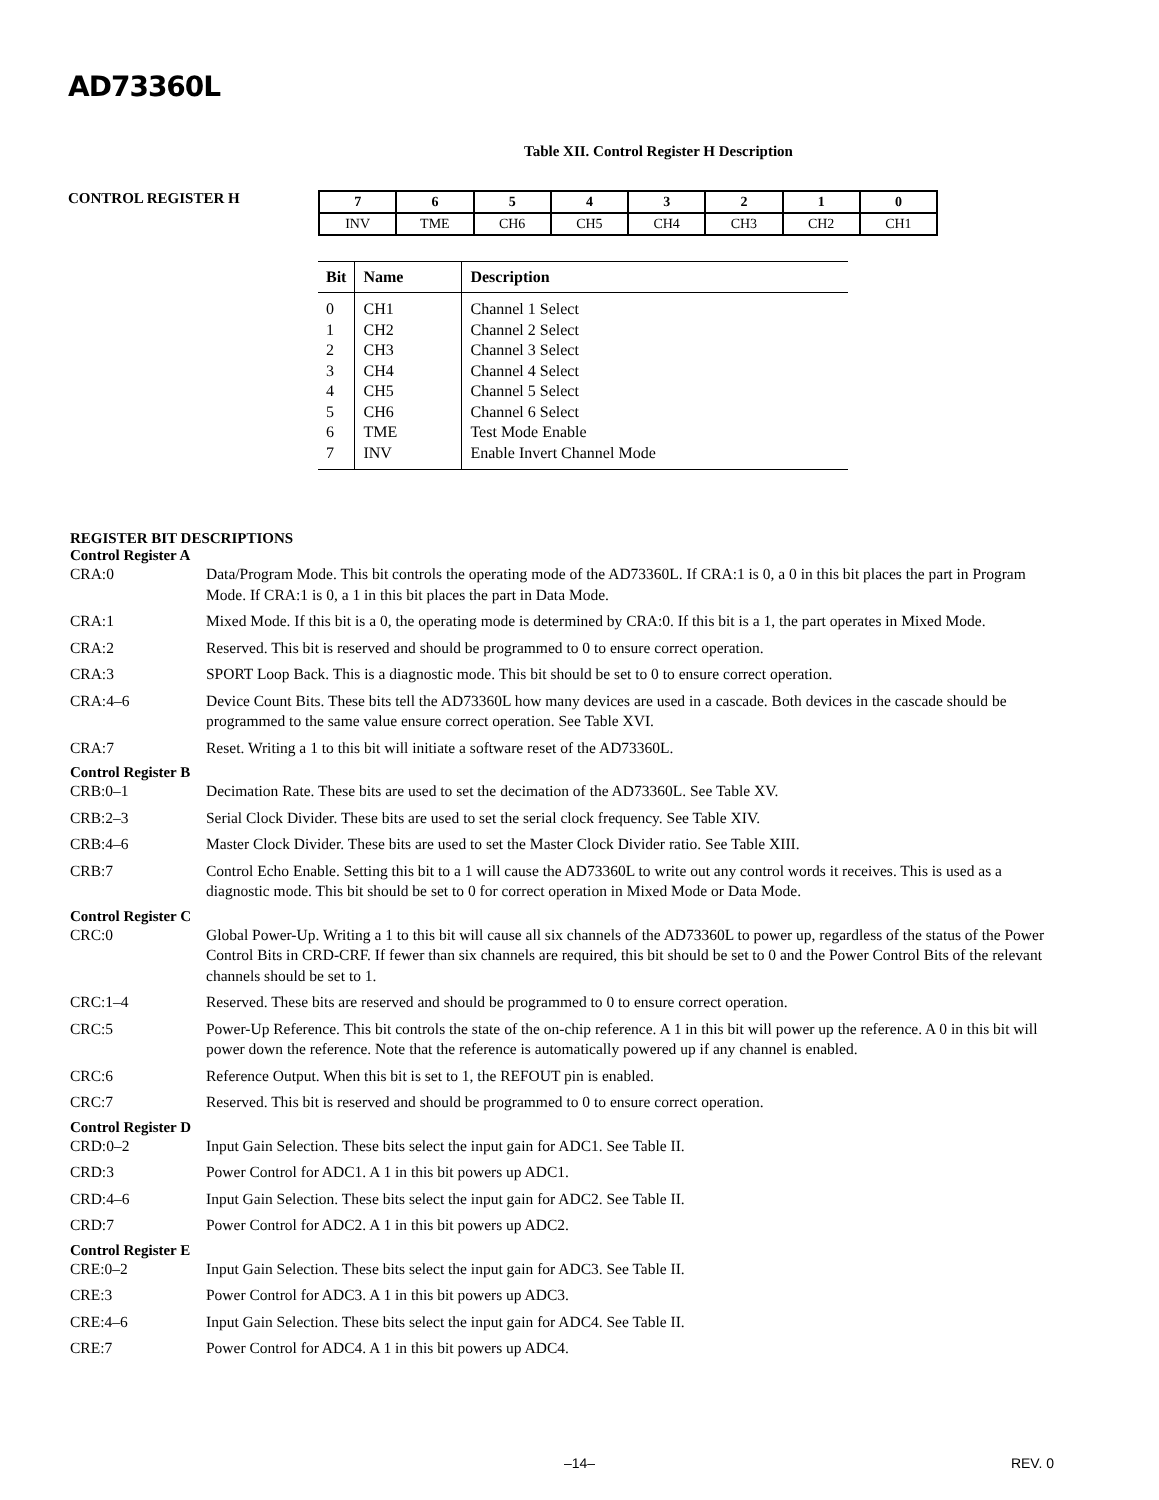AD73360L
Table XII. Control Register H Description
CONTROL REGISTER H
| 7 | 6 | 5 | 4 | 3 | 2 | 1 | 0 |
| --- | --- | --- | --- | --- | --- | --- | --- |
| INV | TME | CH6 | CH5 | CH4 | CH3 | CH2 | CH1 |
| Bit | Name | Description |
| --- | --- | --- |
| 0 | CH1 | Channel 1 Select |
| 1 | CH2 | Channel 2 Select |
| 2 | CH3 | Channel 3 Select |
| 3 | CH4 | Channel 4 Select |
| 4 | CH5 | Channel 5 Select |
| 5 | CH6 | Channel 6 Select |
| 6 | TME | Test Mode Enable |
| 7 | INV | Enable Invert Channel Mode |
REGISTER BIT DESCRIPTIONS
Control Register A
CRA:0 Data/Program Mode. This bit controls the operating mode of the AD73360L. If CRA:1 is 0, a 0 in this bit places the part in Program Mode. If CRA:1 is 0, a 1 in this bit places the part in Data Mode.
CRA:1 Mixed Mode. If this bit is a 0, the operating mode is determined by CRA:0. If this bit is a 1, the part operates in Mixed Mode.
CRA:2 Reserved. This bit is reserved and should be programmed to 0 to ensure correct operation.
CRA:3 SPORT Loop Back. This is a diagnostic mode. This bit should be set to 0 to ensure correct operation.
CRA:4–6 Device Count Bits. These bits tell the AD73360L how many devices are used in a cascade. Both devices in the cascade should be programmed to the same value ensure correct operation. See Table XVI.
CRA:7 Reset. Writing a 1 to this bit will initiate a software reset of the AD73360L.
Control Register B
CRB:0–1 Decimation Rate. These bits are used to set the decimation of the AD73360L. See Table XV.
CRB:2–3 Serial Clock Divider. These bits are used to set the serial clock frequency. See Table XIV.
CRB:4–6 Master Clock Divider. These bits are used to set the Master Clock Divider ratio. See Table XIII.
CRB:7 Control Echo Enable. Setting this bit to a 1 will cause the AD73360L to write out any control words it receives. This is used as a diagnostic mode. This bit should be set to 0 for correct operation in Mixed Mode or Data Mode.
Control Register C
CRC:0 Global Power-Up. Writing a 1 to this bit will cause all six channels of the AD73360L to power up, regardless of the status of the Power Control Bits in CRD-CRF. If fewer than six channels are required, this bit should be set to 0 and the Power Control Bits of the relevant channels should be set to 1.
CRC:1–4 Reserved. These bits are reserved and should be programmed to 0 to ensure correct operation.
CRC:5 Power-Up Reference. This bit controls the state of the on-chip reference. A 1 in this bit will power up the reference. A 0 in this bit will power down the reference. Note that the reference is automatically powered up if any channel is enabled.
CRC:6 Reference Output. When this bit is set to 1, the REFOUT pin is enabled.
CRC:7 Reserved. This bit is reserved and should be programmed to 0 to ensure correct operation.
Control Register D
CRD:0–2 Input Gain Selection. These bits select the input gain for ADC1. See Table II.
CRD:3 Power Control for ADC1. A 1 in this bit powers up ADC1.
CRD:4–6 Input Gain Selection. These bits select the input gain for ADC2. See Table II.
CRD:7 Power Control for ADC2. A 1 in this bit powers up ADC2.
Control Register E
CRE:0–2 Input Gain Selection. These bits select the input gain for ADC3. See Table II.
CRE:3 Power Control for ADC3. A 1 in this bit powers up ADC3.
CRE:4–6 Input Gain Selection. These bits select the input gain for ADC4. See Table II.
CRE:7 Power Control for ADC4. A 1 in this bit powers up ADC4.
–14–
REV. 0